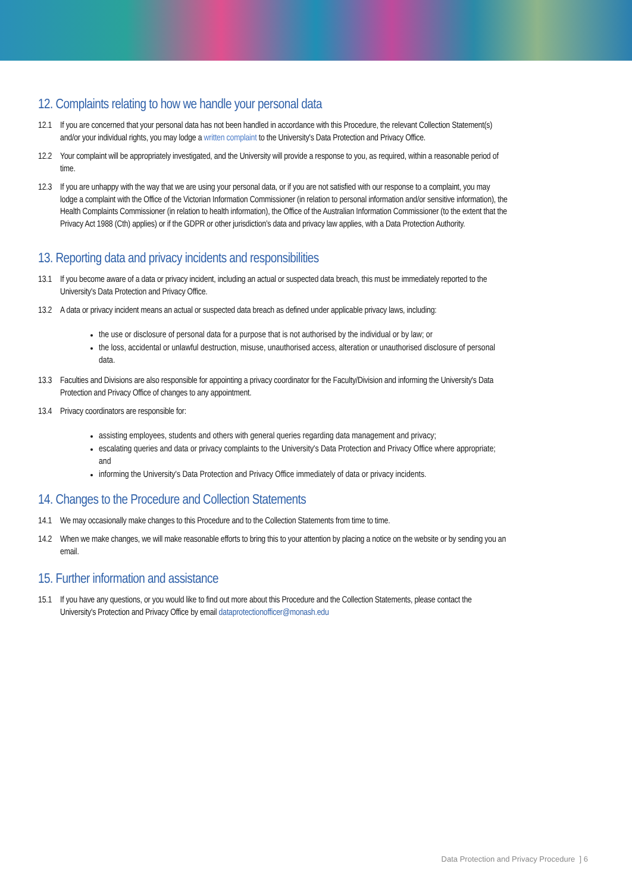12. Complaints relating to how we handle your personal data
12.1 If you are concerned that your personal data has not been handled in accordance with this Procedure, the relevant Collection Statement(s) and/or your individual rights, you may lodge a written complaint to the University's Data Protection and Privacy Office.
12.2 Your complaint will be appropriately investigated, and the University will provide a response to you, as required, within a reasonable period of time.
12.3 If you are unhappy with the way that we are using your personal data, or if you are not satisfied with our response to a complaint, you may lodge a complaint with the Office of the Victorian Information Commissioner (in relation to personal information and/or sensitive information), the Health Complaints Commissioner (in relation to health information), the Office of the Australian Information Commissioner (to the extent that the Privacy Act 1988 (Cth) applies) or if the GDPR or other jurisdiction’s data and privacy law applies, with a Data Protection Authority.
13. Reporting data and privacy incidents and responsibilities
13.1 If you become aware of a data or privacy incident, including an actual or suspected data breach, this must be immediately reported to the University's Data Protection and Privacy Office.
13.2 A data or privacy incident means an actual or suspected data breach as defined under applicable privacy laws, including:
the use or disclosure of personal data for a purpose that is not authorised by the individual or by law; or
the loss, accidental or unlawful destruction, misuse, unauthorised access, alteration or unauthorised disclosure of personal data.
13.3 Faculties and Divisions are also responsible for appointing a privacy coordinator for the Faculty/Division and informing the University's Data Protection and Privacy Office of changes to any appointment.
13.4 Privacy coordinators are responsible for:
assisting employees, students and others with general queries regarding data management and privacy;
escalating queries and data or privacy complaints to the University's Data Protection and Privacy Office where appropriate; and
informing the University's Data Protection and Privacy Office immediately of data or privacy incidents.
14. Changes to the Procedure and Collection Statements
14.1 We may occasionally make changes to this Procedure and to the Collection Statements from time to time.
14.2 When we make changes, we will make reasonable efforts to bring this to your attention by placing a notice on the website or by sending you an email.
15. Further information and assistance
15.1 If you have any questions, or you would like to find out more about this Procedure and the Collection Statements, please contact the University's Protection and Privacy Office by email dataprotectionofficer@monash.edu
Data Protection and Privacy Procedure ] 6